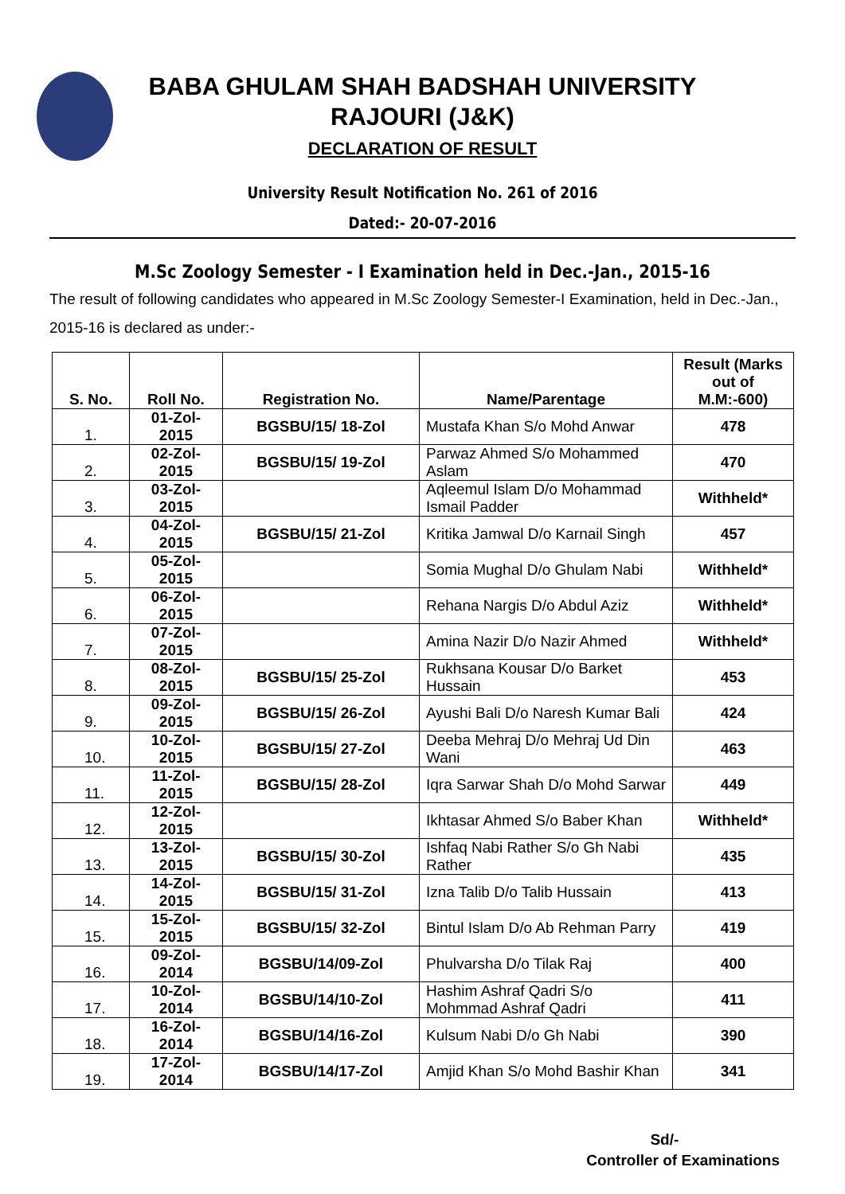BABA GHULAM SHAH BADSHAH UNIVERSITY
RAJOURI (J&K)
DECLARATION OF RESULT
University Result Notification No. 261 of 2016
Dated:- 20-07-2016
M.Sc Zoology Semester - I Examination held in Dec.-Jan., 2015-16
The result of following candidates who appeared in M.Sc Zoology Semester-I Examination, held in Dec.-Jan., 2015-16 is declared as under:-
| S. No. | Roll No. | Registration No. | Name/Parentage | Result (Marks out of M.M:-600) |
| --- | --- | --- | --- | --- |
| 1. | 01-Zol-2015 | BGSBU/15/ 18-Zol | Mustafa Khan S/o Mohd Anwar | 478 |
| 2. | 02-Zol-2015 | BGSBU/15/ 19-Zol | Parwaz Ahmed S/o Mohammed Aslam | 470 |
| 3. | 03-Zol-2015 | | Aqleemul Islam D/o Mohammad Ismail Padder | Withheld* |
| 4. | 04-Zol-2015 | BGSBU/15/ 21-Zol | Kritika Jamwal D/o Karnail Singh | 457 |
| 5. | 05-Zol-2015 | | Somia Mughal D/o Ghulam Nabi | Withheld* |
| 6. | 06-Zol-2015 | | Rehana Nargis D/o Abdul Aziz | Withheld* |
| 7. | 07-Zol-2015 | | Amina Nazir D/o Nazir Ahmed | Withheld* |
| 8. | 08-Zol-2015 | BGSBU/15/ 25-Zol | Rukhsana Kousar D/o Barket Hussain | 453 |
| 9. | 09-Zol-2015 | BGSBU/15/ 26-Zol | Ayushi Bali D/o Naresh Kumar Bali | 424 |
| 10. | 10-Zol-2015 | BGSBU/15/ 27-Zol | Deeba Mehraj D/o Mehraj Ud Din Wani | 463 |
| 11. | 11-Zol-2015 | BGSBU/15/ 28-Zol | Iqra Sarwar Shah D/o Mohd Sarwar | 449 |
| 12. | 12-Zol-2015 | | Ikhtasar Ahmed S/o Baber Khan | Withheld* |
| 13. | 13-Zol-2015 | BGSBU/15/ 30-Zol | Ishfaq Nabi Rather S/o Gh Nabi Rather | 435 |
| 14. | 14-Zol-2015 | BGSBU/15/ 31-Zol | Izna Talib D/o Talib Hussain | 413 |
| 15. | 15-Zol-2015 | BGSBU/15/ 32-Zol | Bintul Islam D/o Ab Rehman Parry | 419 |
| 16. | 09-Zol-2014 | BGSBU/14/09-Zol | Phulvarsha D/o Tilak Raj | 400 |
| 17. | 10-Zol-2014 | BGSBU/14/10-Zol | Hashim Ashraf Qadri S/o Mohmmad Ashraf Qadri | 411 |
| 18. | 16-Zol-2014 | BGSBU/14/16-Zol | Kulsum Nabi D/o Gh Nabi | 390 |
| 19. | 17-Zol-2014 | BGSBU/14/17-Zol | Amjid Khan S/o Mohd Bashir Khan | 341 |
Sd/-
Controller of Examinations